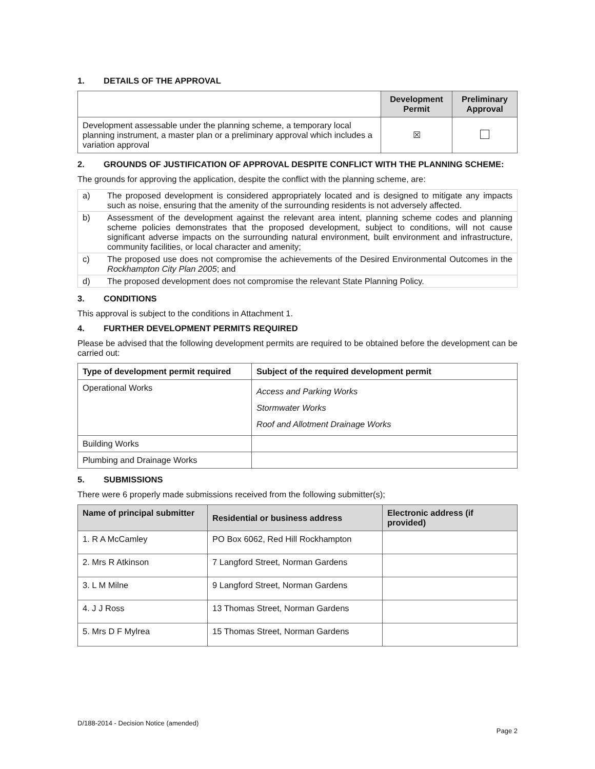1. DETAILS OF THE APPROVAL
| | Development Permit | Preliminary Approval |
| Development assessable under the planning scheme, a temporary local planning instrument, a master plan or a preliminary approval which includes a variation approval | ☒ | |
2. GROUNDS OF JUSTIFICATION OF APPROVAL DESPITE CONFLICT WITH THE PLANNING SCHEME:
The grounds for approving the application, despite the conflict with the planning scheme, are:
| a) | The proposed development is considered appropriately located and is designed to mitigate any impacts such as noise, ensuring that the amenity of the surrounding residents is not adversely affected. |
| b) | Assessment of the development against the relevant area intent, planning scheme codes and planning scheme policies demonstrates that the proposed development, subject to conditions, will not cause significant adverse impacts on the surrounding natural environment, built environment and infrastructure, community facilities, or local character and amenity; |
| c) | The proposed use does not compromise the achievements of the Desired Environmental Outcomes in the Rockhampton City Plan 2005 ; and |
| d) | The proposed development does not compromise the relevant State Planning Policy. |
3. CONDITIONS
This approval is subject to the conditions in Attachment 1.
4. FURTHER DEVELOPMENT PERMITS REQUIRED
Please be advised that the following development permits are required to be obtained before the development can be carried out:
| Type of development permit required | Subject of the required development permit |
| --- | --- |
| Operational Works | Access and Parking Works Stormwater Works Roof and Allotment Drainage Works |
| Building Works | |
| Plumbing and Drainage Works | |
5. SUBMISSIONS
There were 6 properly made submissions received from the following submitter(s);
| Name of principal submitter | Residential or business address | Electronic address (if provided) |
| --- | --- | --- |
| 1. R A McCamley | PO Box 6062, Red Hill Rockhampton | |
| 2. Mrs R Atkinson | 7 Langford Street, Norman Gardens | |
| 3. L M Milne | 9 Langford Street, Norman Gardens | |
| 4. J J Ross | 13 Thomas Street, Norman Gardens | |
| 5. Mrs D F Mylrea | 15 Thomas Street, Norman Gardens | |
D/188-2014 - Decision Notice (amended)
Page 2